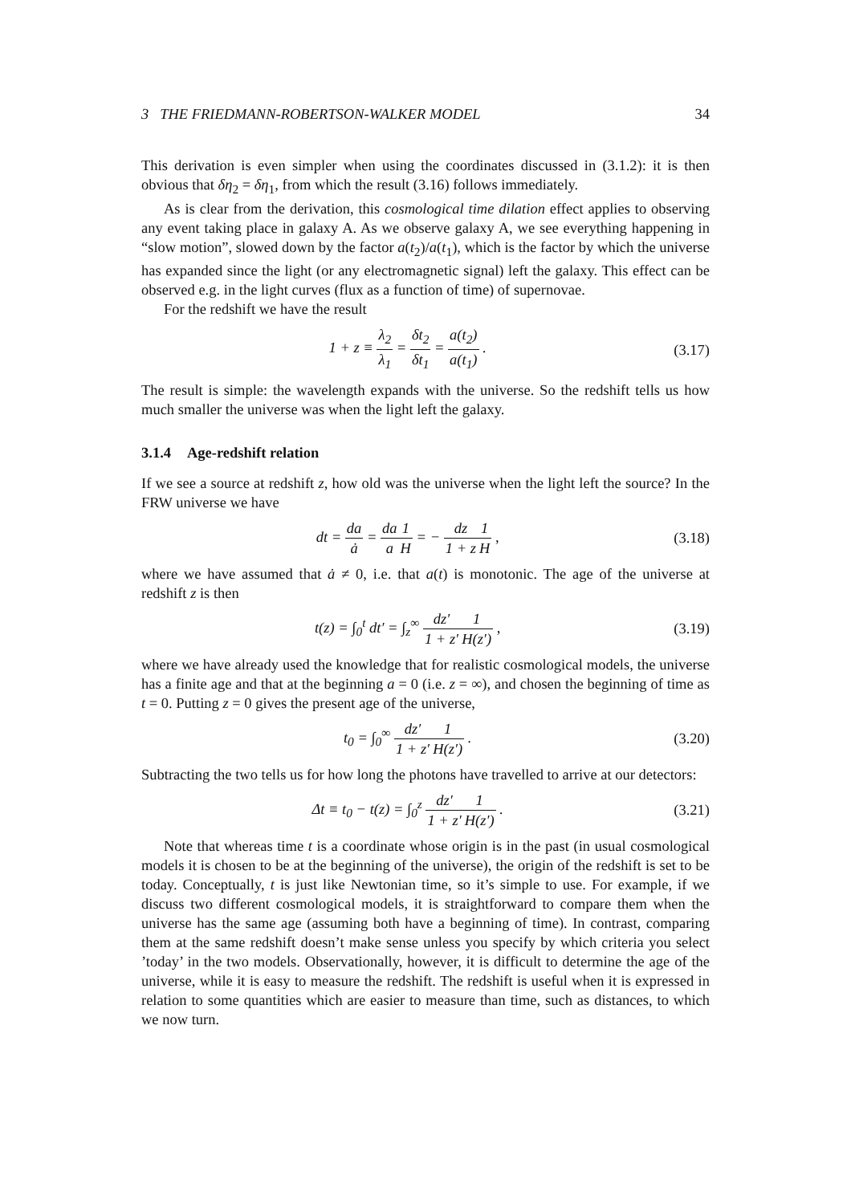3 THE FRIEDMANN-ROBERTSON-WALKER MODEL 34
This derivation is even simpler when using the coordinates discussed in (3.1.2): it is then obvious that δη<sub>2</sub> = δη<sub>1</sub>, from which the result (3.16) follows immediately.
As is clear from the derivation, this cosmological time dilation effect applies to observing any event taking place in galaxy A. As we observe galaxy A, we see everything happening in “slow motion”, slowed down by the factor a(t<sub>2</sub>)/a(t<sub>1</sub>), which is the factor by which the universe has expanded since the light (or any electromagnetic signal) left the galaxy. This effect can be observed e.g. in the light curves (flux as a function of time) of supernovae.
For the redshift we have the result
1 + z ≡ λ<sub>2</sub> λ<sub>1</sub> = δt<sub>2</sub> δt<sub>1</sub> = a(t<sub>2</sub>) a(t<sub>1</sub>) . (3.17)
The result is simple: the wavelength expands with the universe. So the redshift tells us how much smaller the universe was when the light left the galaxy.
3.1.4 Age-redshift relation
If we see a source at redshift z, how old was the universe when the light left the source? In the FRW universe we have
dt = da ȧ = da a 1 H = − dz 1 + z 1 H , (3.18)
where we have assumed that ȧ ≠ 0, i.e. that a(t) is monotonic. The age of the universe at redshift z is then
t(z) = ∫<sub>0</sub><sup>t</sup> dt′ = ∫<sub>z</sub><sup>∞</sup> dz′ 1 + z′1 H(z′) , (3.19)
where we have already used the knowledge that for realistic cosmological models, the universe has a finite age and that at the beginning a = 0 (i.e. z = ∞), and chosen the beginning of time as t = 0. Putting z = 0 gives the present age of the universe,
t<sub>0</sub> = ∫<sub>0</sub><sup>∞</sup> dz′ 1 + z′1 H(z′) . (3.20)
Subtracting the two tells us for how long the photons have travelled to arrive at our detectors:
Δt ≡ t<sub>0</sub> − t(z) = ∫<sub>0</sub><sup>z</sup> dz′ 1 + z′1 H(z′) . (3.21)
Note that whereas time t is a coordinate whose origin is in the past (in usual cosmological models it is chosen to be at the beginning of the universe), the origin of the redshift is set to be today. Conceptually, t is just like Newtonian time, so it’s simple to use. For example, if we discuss two different cosmological models, it is straightforward to compare them when the universe has the same age (assuming both have a beginning of time). In contrast, comparing them at the same redshift doesn’t make sense unless you specify by which criteria you select ’today’ in the two models. Observationally, however, it is difficult to determine the age of the universe, while it is easy to measure the redshift. The redshift is useful when it is expressed in relation to some quantities which are easier to measure than time, such as distances, to which we now turn.